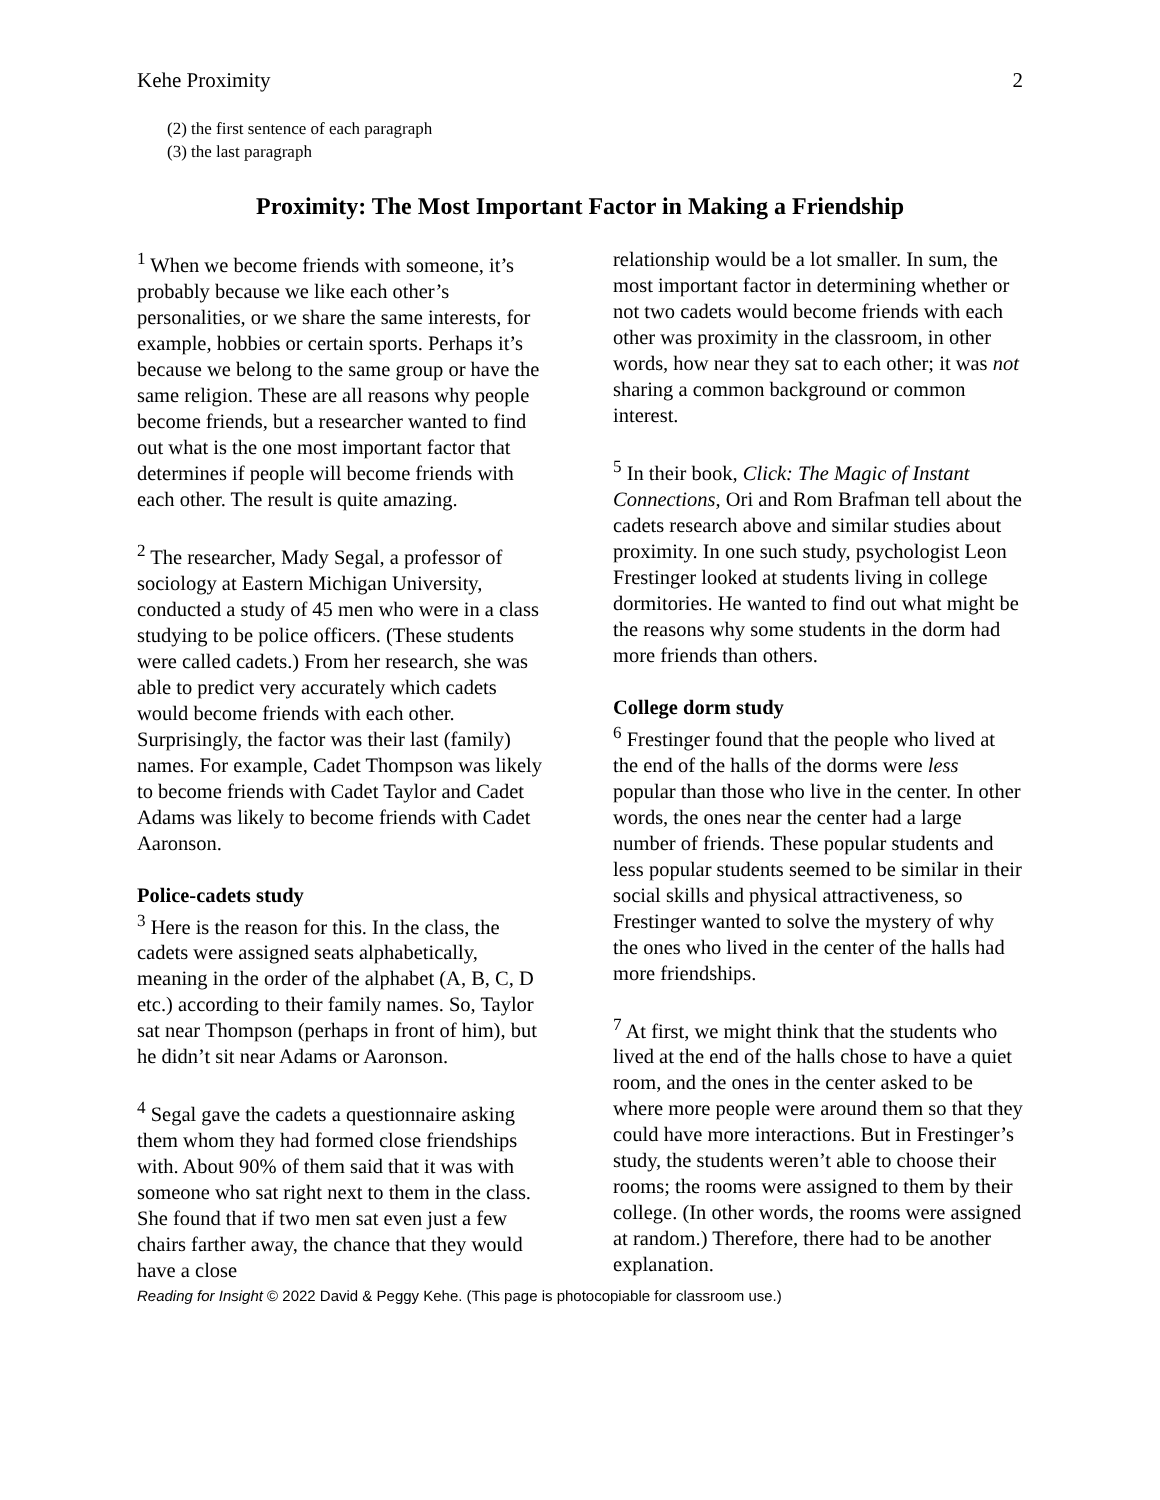Kehe Proximity 2
(2) the first sentence of each paragraph
(3) the last paragraph
Proximity: The Most Important Factor in Making a Friendship
<sup>1</sup> When we become friends with someone, it’s probably because we like each other’s personalities, or we share the same interests, for example, hobbies or certain sports. Perhaps it’s because we belong to the same group or have the same religion. These are all reasons why people become friends, but a researcher wanted to find out what is the one most important factor that determines if people will become friends with each other. The result is quite amazing.
<sup>2</sup> The researcher, Mady Segal, a professor of sociology at Eastern Michigan University, conducted a study of 45 men who were in a class studying to be police officers. (These students were called cadets.) From her research, she was able to predict very accurately which cadets would become friends with each other. Surprisingly, the factor was their last (family) names. For example, Cadet Thompson was likely to become friends with Cadet Taylor and Cadet Adams was likely to become friends with Cadet Aaronson.
Police-cadets study
<sup>3</sup> Here is the reason for this. In the class, the cadets were assigned seats alphabetically, meaning in the order of the alphabet (A, B, C, D etc.) according to their family names. So, Taylor sat near Thompson (perhaps in front of him), but he didn’t sit near Adams or Aaronson.
<sup>4</sup> Segal gave the cadets a questionnaire asking them whom they had formed close friendships with. About 90% of them said that it was with someone who sat right next to them in the class. She found that if two men sat even just a few chairs farther away, the chance that they would have a close
relationship would be a lot smaller. In sum, the most important factor in determining whether or not two cadets would become friends with each other was proximity in the classroom, in other words, how near they sat to each other; it was not sharing a common background or common interest.
<sup>5</sup> In their book, Click: The Magic of Instant Connections, Ori and Rom Brafman tell about the cadets research above and similar studies about proximity. In one such study, psychologist Leon Frestinger looked at students living in college dormitories. He wanted to find out what might be the reasons why some students in the dorm had more friends than others.
College dorm study
<sup>6</sup> Frestinger found that the people who lived at the end of the halls of the dorms were less popular than those who live in the center. In other words, the ones near the center had a large number of friends. These popular students and less popular students seemed to be similar in their social skills and physical attractiveness, so Frestinger wanted to solve the mystery of why the ones who lived in the center of the halls had more friendships.
<sup>7</sup> At first, we might think that the students who lived at the end of the halls chose to have a quiet room, and the ones in the center asked to be where more people were around them so that they could have more interactions. But in Frestinger’s study, the students weren’t able to choose their rooms; the rooms were assigned to them by their college. (In other words, the rooms were assigned at random.) Therefore, there had to be another explanation.
Reading for Insight © 2022 David & Peggy Kehe. (This page is photocopiable for classroom use.)